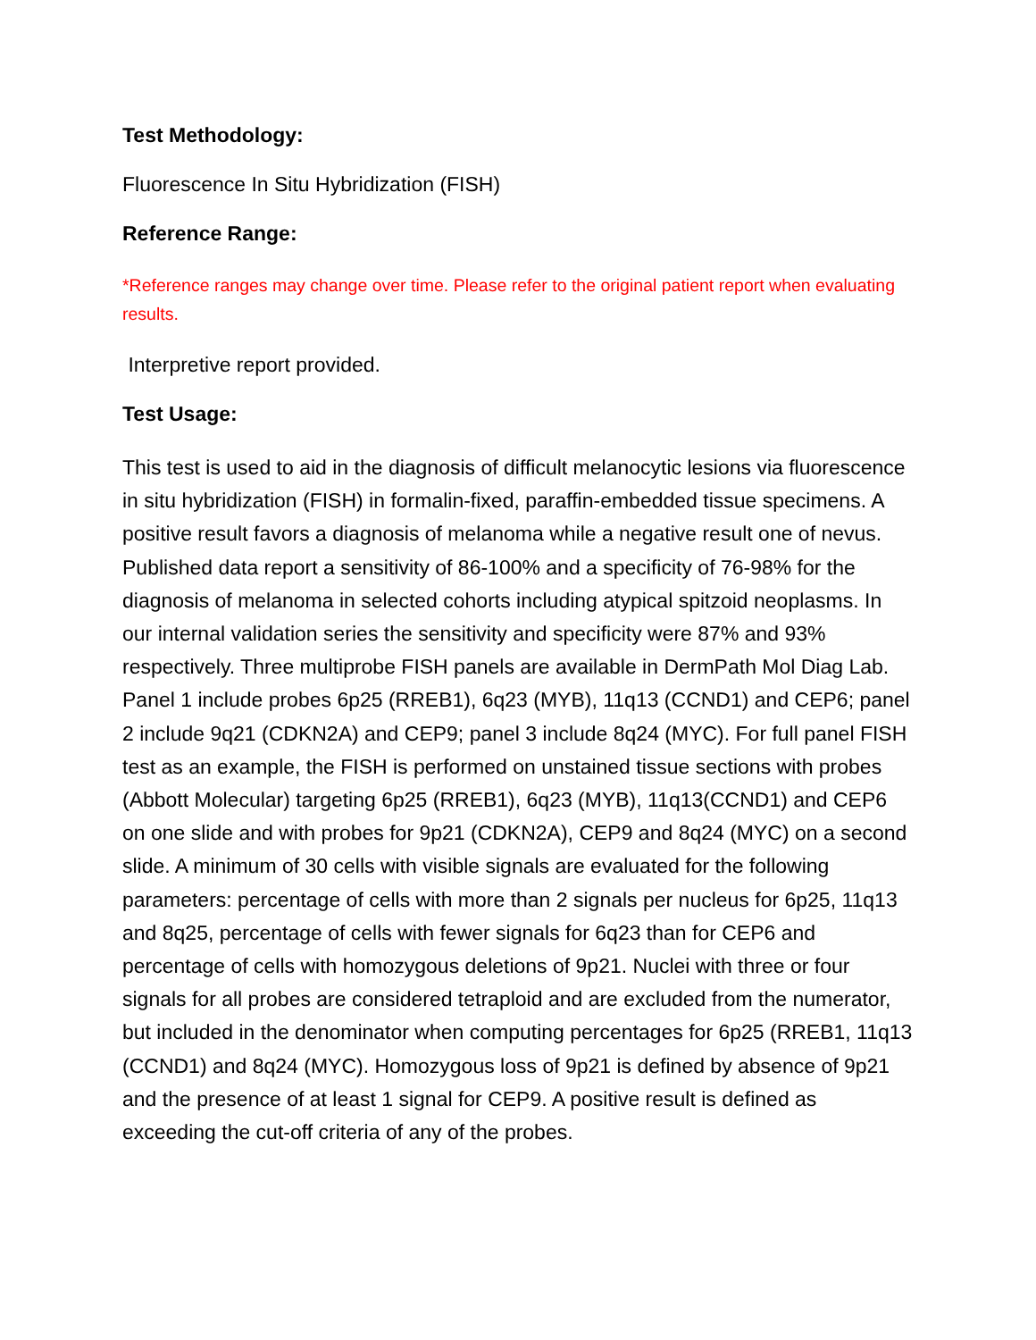Test Methodology:
Fluorescence In Situ Hybridization (FISH)
Reference Range:
*Reference ranges may change over time. Please refer to the original patient report when evaluating results.
Interpretive report provided.
Test Usage:
This test is used to aid in the diagnosis of difficult melanocytic lesions via fluorescence in situ hybridization (FISH) in formalin-fixed, paraffin-embedded tissue specimens. A positive result favors a diagnosis of melanoma while a negative result one of nevus. Published data report a sensitivity of 86-100% and a specificity of 76-98% for the diagnosis of melanoma in selected cohorts including atypical spitzoid neoplasms. In our internal validation series the sensitivity and specificity were 87% and 93% respectively. Three multiprobe FISH panels are available in DermPath Mol Diag Lab. Panel 1 include probes 6p25 (RREB1), 6q23 (MYB), 11q13 (CCND1) and CEP6; panel 2 include 9q21 (CDKN2A) and CEP9; panel 3 include 8q24 (MYC). For full panel FISH test as an example, the FISH is performed on unstained tissue sections with probes (Abbott Molecular) targeting 6p25 (RREB1), 6q23 (MYB), 11q13(CCND1) and CEP6 on one slide and with probes for 9p21 (CDKN2A), CEP9 and 8q24 (MYC) on a second slide. A minimum of 30 cells with visible signals are evaluated for the following parameters: percentage of cells with more than 2 signals per nucleus for 6p25, 11q13 and 8q25, percentage of cells with fewer signals for 6q23 than for CEP6 and percentage of cells with homozygous deletions of 9p21. Nuclei with three or four signals for all probes are considered tetraploid and are excluded from the numerator, but included in the denominator when computing percentages for 6p25 (RREB1, 11q13 (CCND1) and 8q24 (MYC). Homozygous loss of 9p21 is defined by absence of 9p21 and the presence of at least 1 signal for CEP9. A positive result is defined as exceeding the cut-off criteria of any of the probes.